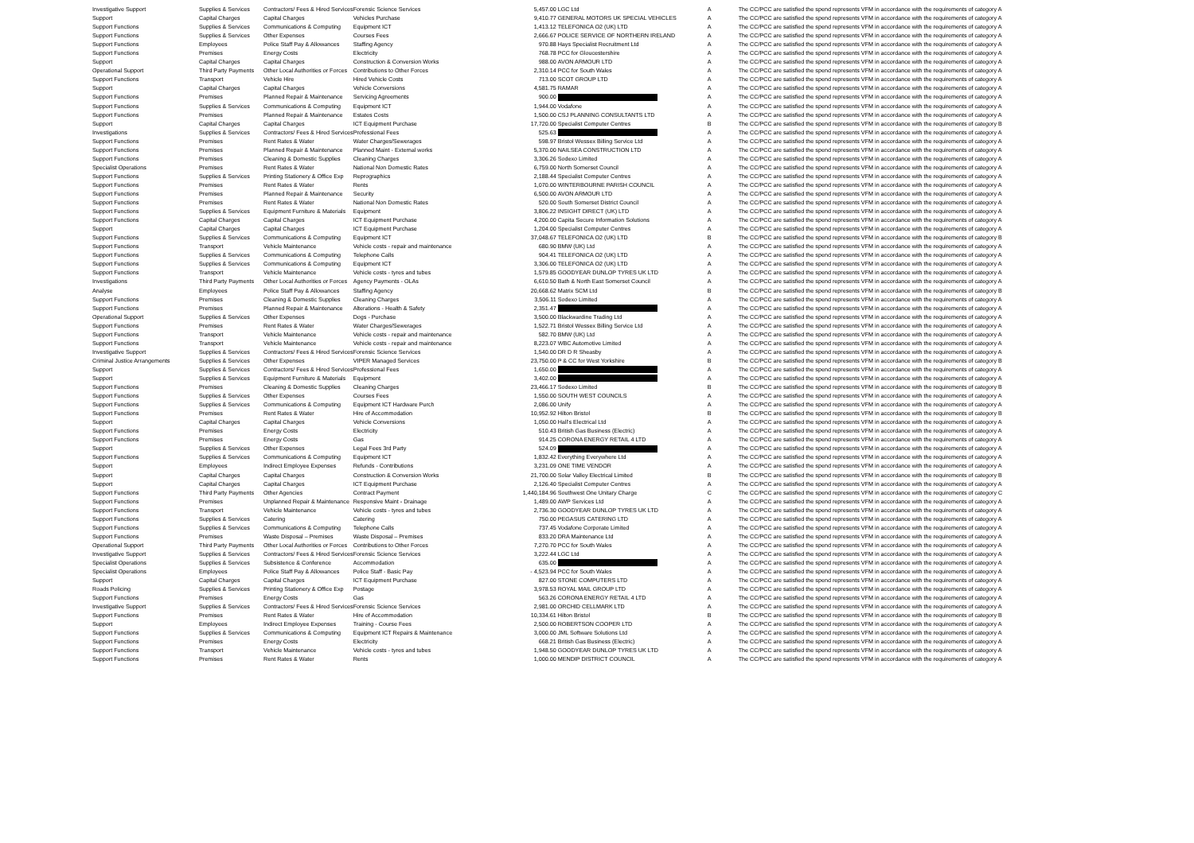| Investigative Support | Supplies & Services | Contractors/ Fees & Hired Services | Forensic Science Services | 5,457.00 | LGC Ltd | A | The CC/PCC are satisfied the spend represents VFM in accordance with the requirements of category A |
| Support | Capital Charges | Capital Charges | Vehicles Purchase | 9,410.77 | GENERAL MOTORS UK SPECIAL VEHICLES | A | The CC/PCC are satisfied the spend represents VFM in accordance with the requirements of category A |
| Support Functions | Supplies & Services | Communications & Computing | Equipment ICT | 1,413.12 | TELEFONICA O2 (UK) LTD | A | The CC/PCC are satisfied the spend represents VFM in accordance with the requirements of category A |
| Support Functions | Supplies & Services | Other Expenses | Courses Fees | 2,666.67 | POLICE SERVICE OF NORTHERN IRELAND | A | The CC/PCC are satisfied the spend represents VFM in accordance with the requirements of category A |
| Support Functions | Employees | Police Staff Pay & Allowances | Staffing Agency | 970.88 | Hays Specialist Recruitment Ltd | A | The CC/PCC are satisfied the spend represents VFM in accordance with the requirements of category A |
| Support Functions | Premises | Energy Costs | Electricity | 768.78 | PCC for Gloucestershire | A | The CC/PCC are satisfied the spend represents VFM in accordance with the requirements of category A |
| Support | Capital Charges | Capital Charges | Construction & Conversion Works | 988.00 | AVON ARMOUR LTD | A | The CC/PCC are satisfied the spend represents VFM in accordance with the requirements of category A |
| Operational Support | Third Party Payments | Other Local Authorities or Forces | Contributions to Other Forces | 2,310.14 | PCC for South Wales | A | The CC/PCC are satisfied the spend represents VFM in accordance with the requirements of category A |
| Support Functions | Transport | Vehicle Hire | Hired Vehicle Costs | 713.00 | SCOT GROUP LTD | A | The CC/PCC are satisfied the spend represents VFM in accordance with the requirements of category A |
| Support | Capital Charges | Capital Charges | Vehicle Conversions | 4,581.75 | RAMAR | A | The CC/PCC are satisfied the spend represents VFM in accordance with the requirements of category A |
| Support Functions | Premises | Planned Repair & Maintenance | Servicing Agreements | 900.00 | | A | The CC/PCC are satisfied the spend represents VFM in accordance with the requirements of category A |
| Support Functions | Supplies & Services | Communications & Computing | Equipment ICT | 1,944.00 | Vodafone | A | The CC/PCC are satisfied the spend represents VFM in accordance with the requirements of category A |
| Support Functions | Premises | Planned Repair & Maintenance | Estates Costs | 1,500.00 | CSJ PLANNING CONSULTANTS LTD | A | The CC/PCC are satisfied the spend represents VFM in accordance with the requirements of category A |
| Support | Capital Charges | Capital Charges | ICT Equipment Purchase | 17,720.00 | Specialist Computer Centres | B | The CC/PCC are satisfied the spend represents VFM in accordance with the requirements of category B |
| Investigations | Supplies & Services | Contractors/ Fees & Hired Services | Professional Fees | 525.63 | | A | The CC/PCC are satisfied the spend represents VFM in accordance with the requirements of category A |
| Support Functions | Premises | Rent Rates & Water | Water Charges/Sewerages | 598.97 | Bristol Wessex Billing Service Ltd | A | The CC/PCC are satisfied the spend represents VFM in accordance with the requirements of category A |
| Support Functions | Premises | Planned Repair & Maintenance | Planned Maint - External works | 5,370.00 | NAILSEA CONSTRUCTION LTD | A | The CC/PCC are satisfied the spend represents VFM in accordance with the requirements of category A |
| Support Functions | Premises | Cleaning & Domestic Supplies | Cleaning Charges | 3,306.26 | Sodexo Limited | A | The CC/PCC are satisfied the spend represents VFM in accordance with the requirements of category A |
| Specialist Operations | Premises | Rent Rates & Water | National Non Domestic Rates | 6,759.00 | North Somerset Council | A | The CC/PCC are satisfied the spend represents VFM in accordance with the requirements of category A |
| Support Functions | Supplies & Services | Printing Stationery & Office Exp | Reprographics | 2,188.44 | Specialist Computer Centres | A | The CC/PCC are satisfied the spend represents VFM in accordance with the requirements of category A |
| Support Functions | Premises | Rent Rates & Water | Rents | 1,070.00 | WINTERBOURNE PARISH COUNCIL | A | The CC/PCC are satisfied the spend represents VFM in accordance with the requirements of category A |
| Support Functions | Premises | Planned Repair & Maintenance | Security | 6,500.00 | AVON ARMOUR LTD | A | The CC/PCC are satisfied the spend represents VFM in accordance with the requirements of category A |
| Support Functions | Premises | Rent Rates & Water | National Non Domestic Rates | 520.00 | South Somerset District Council | A | The CC/PCC are satisfied the spend represents VFM in accordance with the requirements of category A |
| Support Functions | Supplies & Services | Equipment Furniture & Materials | Equipment | 3,806.22 | INSIGHT DIRECT (UK) LTD | A | The CC/PCC are satisfied the spend represents VFM in accordance with the requirements of category A |
| Support Functions | Capital Charges | Capital Charges | ICT Equipment Purchase | 4,200.00 | Capita Secure Information Solutions | A | The CC/PCC are satisfied the spend represents VFM in accordance with the requirements of category A |
| Support | Capital Charges | Capital Charges | ICT Equipment Purchase | 1,204.00 | Specialist Computer Centres | A | The CC/PCC are satisfied the spend represents VFM in accordance with the requirements of category A |
| Support Functions | Supplies & Services | Communications & Computing | Equipment ICT | 37,048.67 | TELEFONICA O2 (UK) LTD | B | The CC/PCC are satisfied the spend represents VFM in accordance with the requirements of category B |
| Support Functions | Transport | Vehicle Maintenance | Vehicle costs - repair and maintenance | 680.90 | BMW (UK) Ltd | A | The CC/PCC are satisfied the spend represents VFM in accordance with the requirements of category A |
| Support Functions | Supplies & Services | Communications & Computing | Telephone Calls | 904.41 | TELEFONICA O2 (UK) LTD | A | The CC/PCC are satisfied the spend represents VFM in accordance with the requirements of category A |
| Support Functions | Supplies & Services | Communications & Computing | Equipment ICT | 3,306.00 | TELEFONICA O2 (UK) LTD | A | The CC/PCC are satisfied the spend represents VFM in accordance with the requirements of category A |
| Support Functions | Transport | Vehicle Maintenance | Vehicle costs - tyres and tubes | 1,579.85 | GOODYEAR DUNLOP TYRES UK LTD | A | The CC/PCC are satisfied the spend represents VFM in accordance with the requirements of category A |
| Investigations | Third Party Payments | Other Local Authorities or Forces | Agency Payments - OLAs | 6,610.50 | Bath & North East Somerset Council | A | The CC/PCC are satisfied the spend represents VFM in accordance with the requirements of category A |
| Analyse | Employees | Police Staff Pay & Allowances | Staffing Agency | 20,668.62 | Matrix SCM Ltd | B | The CC/PCC are satisfied the spend represents VFM in accordance with the requirements of category B |
| Support Functions | Premises | Cleaning & Domestic Supplies | Cleaning Charges | 3,506.11 | Sodexo Limited | A | The CC/PCC are satisfied the spend represents VFM in accordance with the requirements of category A |
| Support Functions | Premises | Planned Repair & Maintenance | Alterations - Health & Safety | 2,351.47 | | A | The CC/PCC are satisfied the spend represents VFM in accordance with the requirements of category A |
| Operational Support | Supplies & Services | Other Expenses | Dogs - Purchase | 3,500.00 | Blackwardine Trading Ltd | A | The CC/PCC are satisfied the spend represents VFM in accordance with the requirements of category A |
| Support Functions | Premises | Rent Rates & Water | Water Charges/Sewerages | 1,522.71 | Bristol Wessex Billing Service Ltd | A | The CC/PCC are satisfied the spend represents VFM in accordance with the requirements of category A |
| Support Functions | Transport | Vehicle Maintenance | Vehicle costs - repair and maintenance | 582.70 | BMW (UK) Ltd | A | The CC/PCC are satisfied the spend represents VFM in accordance with the requirements of category A |
| Support Functions | Transport | Vehicle Maintenance | Vehicle costs - repair and maintenance | 8,223.07 | WBC Automotive Limited | A | The CC/PCC are satisfied the spend represents VFM in accordance with the requirements of category A |
| Investigative Support | Supplies & Services | Contractors/ Fees & Hired Services | Forensic Science Services | 1,540.00 | DR D R Sheasby | A | The CC/PCC are satisfied the spend represents VFM in accordance with the requirements of category A |
| Criminal Justice Arrangements | Supplies & Services | Other Expenses | VIPER Managed Services | 23,750.00 | P & CC for West Yorkshire | B | The CC/PCC are satisfied the spend represents VFM in accordance with the requirements of category B |
| Support | Supplies & Services | Contractors/ Fees & Hired Services | Professional Fees | 1,650.00 | | A | The CC/PCC are satisfied the spend represents VFM in accordance with the requirements of category A |
| Support | Supplies & Services | Equipment Furniture & Materials | Equipment | 3,402.00 | | A | The CC/PCC are satisfied the spend represents VFM in accordance with the requirements of category A |
| Support Functions | Premises | Cleaning & Domestic Supplies | Cleaning Charges | 23,466.17 | Sodexo Limited | B | The CC/PCC are satisfied the spend represents VFM in accordance with the requirements of category B |
| Support Functions | Supplies & Services | Other Expenses | Courses Fees | 1,550.00 | SOUTH WEST COUNCILS | A | The CC/PCC are satisfied the spend represents VFM in accordance with the requirements of category A |
| Support Functions | Supplies & Services | Communications & Computing | Equipment ICT Hardware Purch | 2,086.00 | Unify | A | The CC/PCC are satisfied the spend represents VFM in accordance with the requirements of category A |
| Support Functions | Premises | Rent Rates & Water | Hire of Accommodation | 10,952.92 | Hilton Bristol | B | The CC/PCC are satisfied the spend represents VFM in accordance with the requirements of category B |
| Support | Capital Charges | Capital Charges | Vehicle Conversions | 1,050.00 | Hall's Electrical Ltd | A | The CC/PCC are satisfied the spend represents VFM in accordance with the requirements of category A |
| Support Functions | Premises | Energy Costs | Electricity | 510.43 | British Gas Business (Electric) | A | The CC/PCC are satisfied the spend represents VFM in accordance with the requirements of category A |
| Support Functions | Premises | Energy Costs | Gas | 914.25 | CORONA ENERGY RETAIL 4 LTD | A | The CC/PCC are satisfied the spend represents VFM in accordance with the requirements of category A |
| Support | Supplies & Services | Other Expenses | Legal Fees 3rd Party | 524.09 | | A | The CC/PCC are satisfied the spend represents VFM in accordance with the requirements of category A |
| Support Functions | Supplies & Services | Communications & Computing | Equipment ICT | 1,832.42 | Everything Everywhere Ltd | A | The CC/PCC are satisfied the spend represents VFM in accordance with the requirements of category A |
| Support | Employees | Indirect Employee Expenses | Refunds - Contributions | 3,231.09 | ONE TIME VENDOR | A | The CC/PCC are satisfied the spend represents VFM in accordance with the requirements of category A |
| Support | Capital Charges | Capital Charges | Construction & Conversion Works | 21,700.00 | Solar Valley Electrical Limited | B | The CC/PCC are satisfied the spend represents VFM in accordance with the requirements of category B |
| Support | Capital Charges | Capital Charges | ICT Equipment Purchase | 2,126.40 | Specialist Computer Centres | A | The CC/PCC are satisfied the spend represents VFM in accordance with the requirements of category A |
| Support Functions | Third Party Payments | Other Agencies | Contract Payment | 1,440,184.96 | Southwest One Unitary Charge | C | The CC/PCC are satisfied the spend represents VFM in accordance with the requirements of category C |
| Support Functions | Premises | Unplanned Repair & Maintenance | Responsive Maint - Drainage | 1,489.00 | AWP Services Ltd | A | The CC/PCC are satisfied the spend represents VFM in accordance with the requirements of category A |
| Support Functions | Transport | Vehicle Maintenance | Vehicle costs - tyres and tubes | 2,736.30 | GOODYEAR DUNLOP TYRES UK LTD | A | The CC/PCC are satisfied the spend represents VFM in accordance with the requirements of category A |
| Support Functions | Supplies & Services | Catering | Catering | 750.00 | PEGASUS CATERING LTD | A | The CC/PCC are satisfied the spend represents VFM in accordance with the requirements of category A |
| Support Functions | Supplies & Services | Communications & Computing | Telephone Calls | 737.45 | Vodafone Corporate Limited | A | The CC/PCC are satisfied the spend represents VFM in accordance with the requirements of category A |
| Support Functions | Premises | Waste Disposal – Premises | Waste Disposal – Premises | 833.20 | DRA Maintenance Ltd | A | The CC/PCC are satisfied the spend represents VFM in accordance with the requirements of category A |
| Operational Support | Third Party Payments | Other Local Authorities or Forces | Contributions to Other Forces | 7,270.70 | PCC for South Wales | A | The CC/PCC are satisfied the spend represents VFM in accordance with the requirements of category A |
| Investigative Support | Supplies & Services | Contractors/ Fees & Hired Services | Forensic Science Services | 3,222.44 | LGC Ltd | A | The CC/PCC are satisfied the spend represents VFM in accordance with the requirements of category A |
| Specialist Operations | Supplies & Services | Subsistence & Conference | Accommodation | 635.00 | | A | The CC/PCC are satisfied the spend represents VFM in accordance with the requirements of category A |
| Specialist Operations | Employees | Police Staff Pay & Allowances | Police Staff - Basic Pay | - 4,523.94 | PCC for South Wales | A | The CC/PCC are satisfied the spend represents VFM in accordance with the requirements of category A |
| Support | Capital Charges | Capital Charges | ICT Equipment Purchase | 827.00 | STONE COMPUTERS LTD | A | The CC/PCC are satisfied the spend represents VFM in accordance with the requirements of category A |
| Roads Policing | Supplies & Services | Printing Stationery & Office Exp | Postage | 3,978.53 | ROYAL MAIL GROUP LTD | A | The CC/PCC are satisfied the spend represents VFM in accordance with the requirements of category A |
| Support Functions | Premises | Energy Costs | Gas | 563.26 | CORONA ENERGY RETAIL 4 LTD | A | The CC/PCC are satisfied the spend represents VFM in accordance with the requirements of category A |
| Investigative Support | Supplies & Services | Contractors/ Fees & Hired Services | Forensic Science Services | 2,981.00 | ORCHID CELLMARK LTD | A | The CC/PCC are satisfied the spend represents VFM in accordance with the requirements of category A |
| Support Functions | Premises | Rent Rates & Water | Hire of Accommodation | 10,334.61 | Hilton Bristol | B | The CC/PCC are satisfied the spend represents VFM in accordance with the requirements of category B |
| Support | Employees | Indirect Employee Expenses | Training - Course Fees | 2,500.00 | ROBERTSON COOPER LTD | A | The CC/PCC are satisfied the spend represents VFM in accordance with the requirements of category A |
| Support Functions | Supplies & Services | Communications & Computing | Equipment ICT Repairs & Maintenance | 3,000.00 | JML Software Solutions Ltd | A | The CC/PCC are satisfied the spend represents VFM in accordance with the requirements of category A |
| Support Functions | Premises | Energy Costs | Electricity | 668.21 | British Gas Business (Electric) | A | The CC/PCC are satisfied the spend represents VFM in accordance with the requirements of category A |
| Support Functions | Transport | Vehicle Maintenance | Vehicle costs - tyres and tubes | 1,948.50 | GOODYEAR DUNLOP TYRES UK LTD | A | The CC/PCC are satisfied the spend represents VFM in accordance with the requirements of category A |
| Support Functions | Premises | Rent Rates & Water | Rents | 1,000.00 | MENDIP DISTRICT COUNCIL | A | The CC/PCC are satisfied the spend represents VFM in accordance with the requirements of category A |